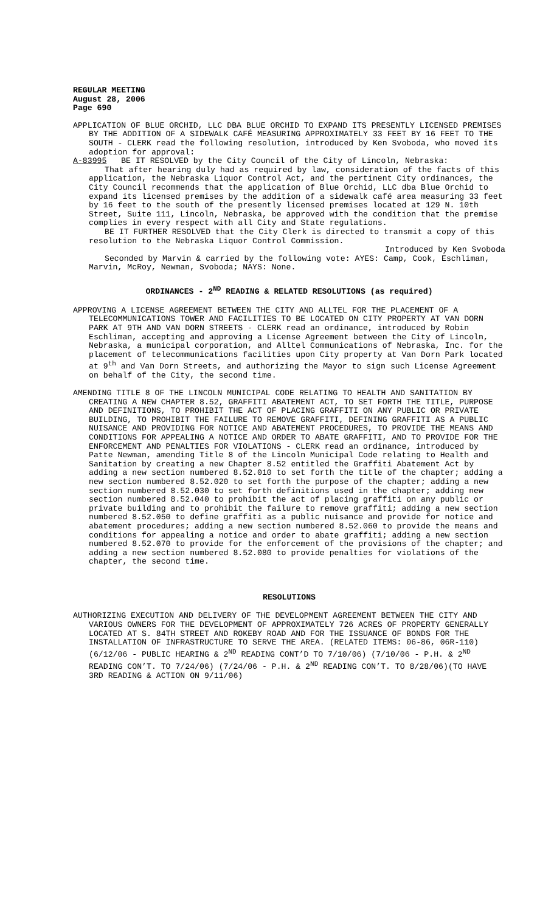REGULAR MEETING
August 28, 2006
Page 690
APPLICATION OF BLUE ORCHID, LLC DBA BLUE ORCHID TO EXPAND ITS PRESENTLY LICENSED PREMISES BY THE ADDITION OF A SIDEWALK CAFÉ MEASURING APPROXIMATELY 33 FEET BY 16 FEET TO THE SOUTH - CLERK read the following resolution, introduced by Ken Svoboda, who moved its adoption for approval:
A-83995 BE IT RESOLVED by the City Council of the City of Lincoln, Nebraska:
That after hearing duly had as required by law, consideration of the facts of this application, the Nebraska Liquor Control Act, and the pertinent City ordinances, the City Council recommends that the application of Blue Orchid, LLC dba Blue Orchid to expand its licensed premises by the addition of a sidewalk café area measuring 33 feet by 16 feet to the south of the presently licensed premises located at 129 N. 10th Street, Suite 111, Lincoln, Nebraska, be approved with the condition that the premise complies in every respect with all City and State regulations.
BE IT FURTHER RESOLVED that the City Clerk is directed to transmit a copy of this resolution to the Nebraska Liquor Control Commission.
Introduced by Ken Svoboda
Seconded by Marvin & carried by the following vote: AYES: Camp, Cook, Eschliman, Marvin, McRoy, Newman, Svoboda; NAYS: None.
ORDINANCES - 2<sup>ND</sup> READING & RELATED RESOLUTIONS (as required)
APPROVING A LICENSE AGREEMENT BETWEEN THE CITY AND ALLTEL FOR THE PLACEMENT OF A TELECOMMUNICATIONS TOWER AND FACILITIES TO BE LOCATED ON CITY PROPERTY AT VAN DORN PARK AT 9TH AND VAN DORN STREETS - CLERK read an ordinance, introduced by Robin Eschliman, accepting and approving a License Agreement between the City of Lincoln, Nebraska, a municipal corporation, and Alltel Communications of Nebraska, Inc. for the placement of telecommunications facilities upon City property at Van Dorn Park located at 9<sup>th</sup> and Van Dorn Streets, and authorizing the Mayor to sign such License Agreement on behalf of the City, the second time.
AMENDING TITLE 8 OF THE LINCOLN MUNICIPAL CODE RELATING TO HEALTH AND SANITATION BY CREATING A NEW CHAPTER 8.52, GRAFFITI ABATEMENT ACT, TO SET FORTH THE TITLE, PURPOSE AND DEFINITIONS, TO PROHIBIT THE ACT OF PLACING GRAFFITI ON ANY PUBLIC OR PRIVATE BUILDING, TO PROHIBIT THE FAILURE TO REMOVE GRAFFITI, DEFINING GRAFFITI AS A PUBLIC NUISANCE AND PROVIDING FOR NOTICE AND ABATEMENT PROCEDURES, TO PROVIDE THE MEANS AND CONDITIONS FOR APPEALING A NOTICE AND ORDER TO ABATE GRAFFITI, AND TO PROVIDE FOR THE ENFORCEMENT AND PENALTIES FOR VIOLATIONS - CLERK read an ordinance, introduced by Patte Newman, amending Title 8 of the Lincoln Municipal Code relating to Health and Sanitation by creating a new Chapter 8.52 entitled the Graffiti Abatement Act by adding a new section numbered 8.52.010 to set forth the title of the chapter; adding a new section numbered 8.52.020 to set forth the purpose of the chapter; adding a new section numbered 8.52.030 to set forth definitions used in the chapter; adding new section numbered 8.52.040 to prohibit the act of placing graffiti on any public or private building and to prohibit the failure to remove graffiti; adding a new section numbered 8.52.050 to define graffiti as a public nuisance and provide for notice and abatement procedures; adding a new section numbered 8.52.060 to provide the means and conditions for appealing a notice and order to abate graffiti; adding a new section numbered 8.52.070 to provide for the enforcement of the provisions of the chapter; and adding a new section numbered 8.52.080 to provide penalties for violations of the chapter, the second time.
RESOLUTIONS
AUTHORIZING EXECUTION AND DELIVERY OF THE DEVELOPMENT AGREEMENT BETWEEN THE CITY AND VARIOUS OWNERS FOR THE DEVELOPMENT OF APPROXIMATELY 726 ACRES OF PROPERTY GENERALLY LOCATED AT S. 84TH STREET AND ROKEBY ROAD AND FOR THE ISSUANCE OF BONDS FOR THE INSTALLATION OF INFRASTRUCTURE TO SERVE THE AREA. (RELATED ITEMS: 06-86, 06R-110) (6/12/06 - PUBLIC HEARING & 2<sup>ND</sup> READING CONT’D TO 7/10/06) (7/10/06 - P.H. & 2<sup>ND</sup> READING CON’T. TO 7/24/06) (7/24/06 - P.H. & 2<sup>ND</sup> READING CON’T. TO 8/28/06)(TO HAVE 3RD READING & ACTION ON 9/11/06)